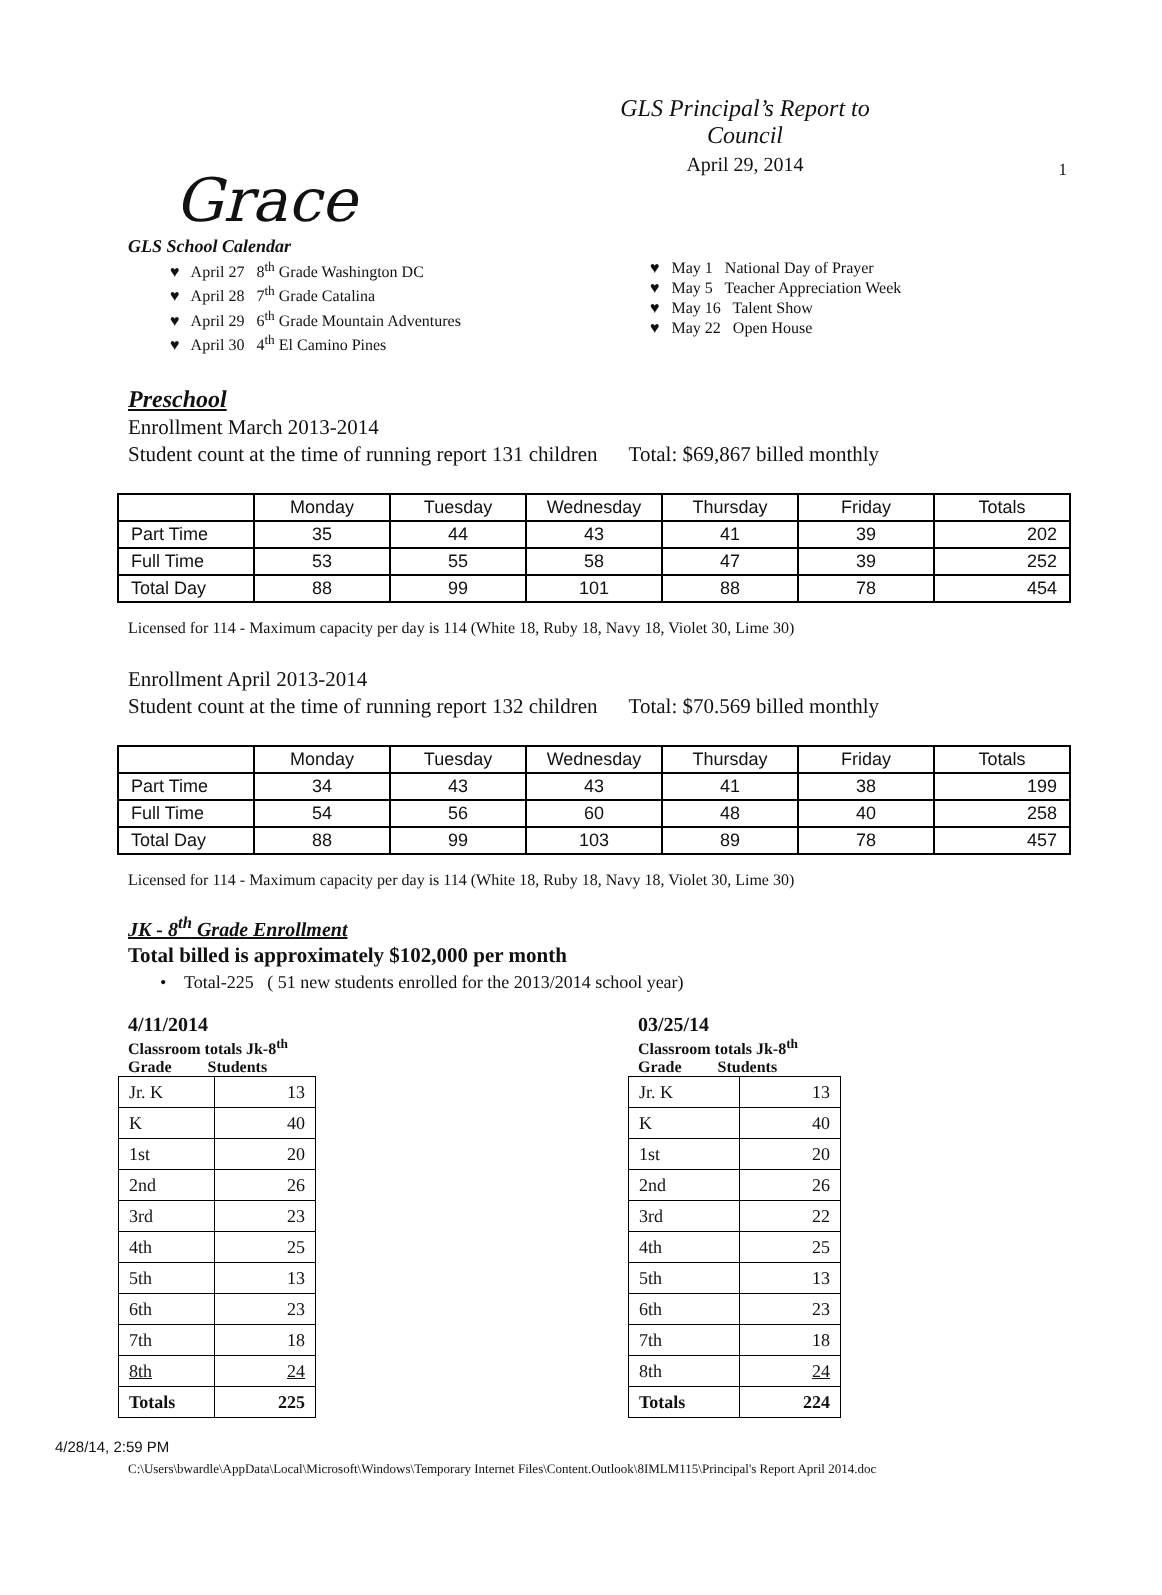1 Grace
GLS Principal’s Report to Council
April 29, 2014
GLS School Calendar
♥ April 27 8<sup>th</sup> Grade Washington DC
♥ April 28 7<sup>th</sup> Grade Catalina
♥ April 29 6<sup>th</sup> Grade Mountain Adventures
♥ April 30 4<sup>th</sup> El Camino Pines
♥ May 1 National Day of Prayer
♥ May 5 Teacher Appreciation Week
♥ May 16 Talent Show
♥ May 22 Open House
Preschool
Enrollment March 2013-2014
Student count at the time of running report 131 children Total: $69,867 billed monthly
| | Monday | Tuesday | Wednesday | Thursday | Friday | Totals |
| Part Time | 35 | 44 | 43 | 41 | 39 | 202 |
| Full Time | 53 | 55 | 58 | 47 | 39 | 252 |
| Total Day | 88 | 99 | 101 | 88 | 78 | 454 |
Licensed for 114 - Maximum capacity per day is 114 (White 18, Ruby 18, Navy 18, Violet 30, Lime 30)
Enrollment April 2013-2014
Student count at the time of running report 132 children Total: $70.569 billed monthly
| | Monday | Tuesday | Wednesday | Thursday | Friday | Totals |
| Part Time | 34 | 43 | 43 | 41 | 38 | 199 |
| Full Time | 54 | 56 | 60 | 48 | 40 | 258 |
| Total Day | 88 | 99 | 103 | 89 | 78 | 457 |
Licensed for 114 - Maximum capacity per day is 114 (White 18, Ruby 18, Navy 18, Violet 30, Lime 30)
JK - 8<sup>th</sup> Grade Enrollment
Total billed is approximately $102,000 per month
• Total-225 ( 51 new students enrolled for the 2013/2014 school year)
4/11/2014
Classroom totals Jk-8<sup>th</sup>
Grade Students
| Jr. K | 13 |
| K | 40 |
| 1st | 20 |
| 2nd | 26 |
| 3rd | 23 |
| 4th | 25 |
| 5th | 13 |
| 6th | 23 |
| 7th | 18 |
| 8th | 24 |
| Totals | 225 |
03/25/14
Classroom totals Jk-8<sup>th</sup>
Grade Students
| Jr. K | 13 |
| K | 40 |
| 1st | 20 |
| 2nd | 26 |
| 3rd | 22 |
| 4th | 25 |
| 5th | 13 |
| 6th | 23 |
| 7th | 18 |
| 8th | 24 |
| Totals | 224 |
4/28/14, 2:59 PM
C:\Users\bwardle\AppData\Local\Microsoft\Windows\Temporary Internet Files\Content.Outlook\8IMLM115\Principal's Report April 2014.doc